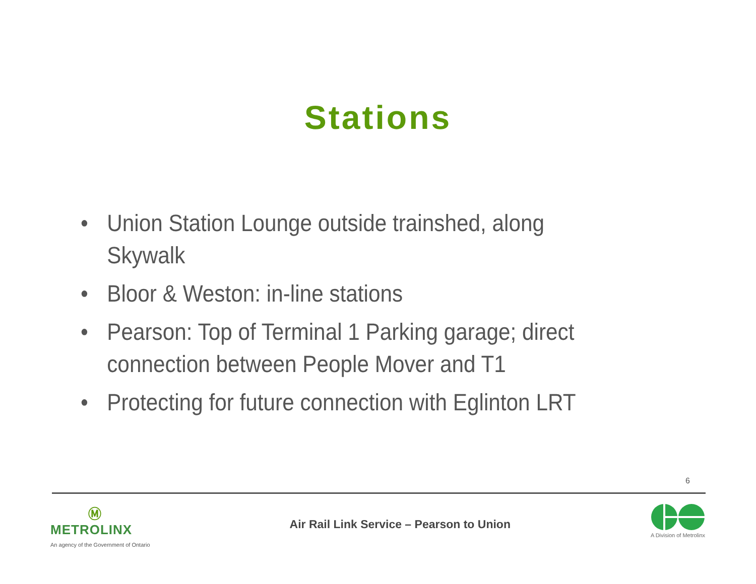Stations
• Union Station Lounge outside trainshed, along Skywalk
• Bloor & Weston: in-line stations
• Pearson: Top of Terminal 1 Parking garage; direct connection between People Mover and T1
• Protecting for future connection with Eglinton LRT
6
Ⓜ
METROLINX
An agency of the Government of Ontario
Air Rail Link Service – Pearson to Union
A Division of Metrolinx